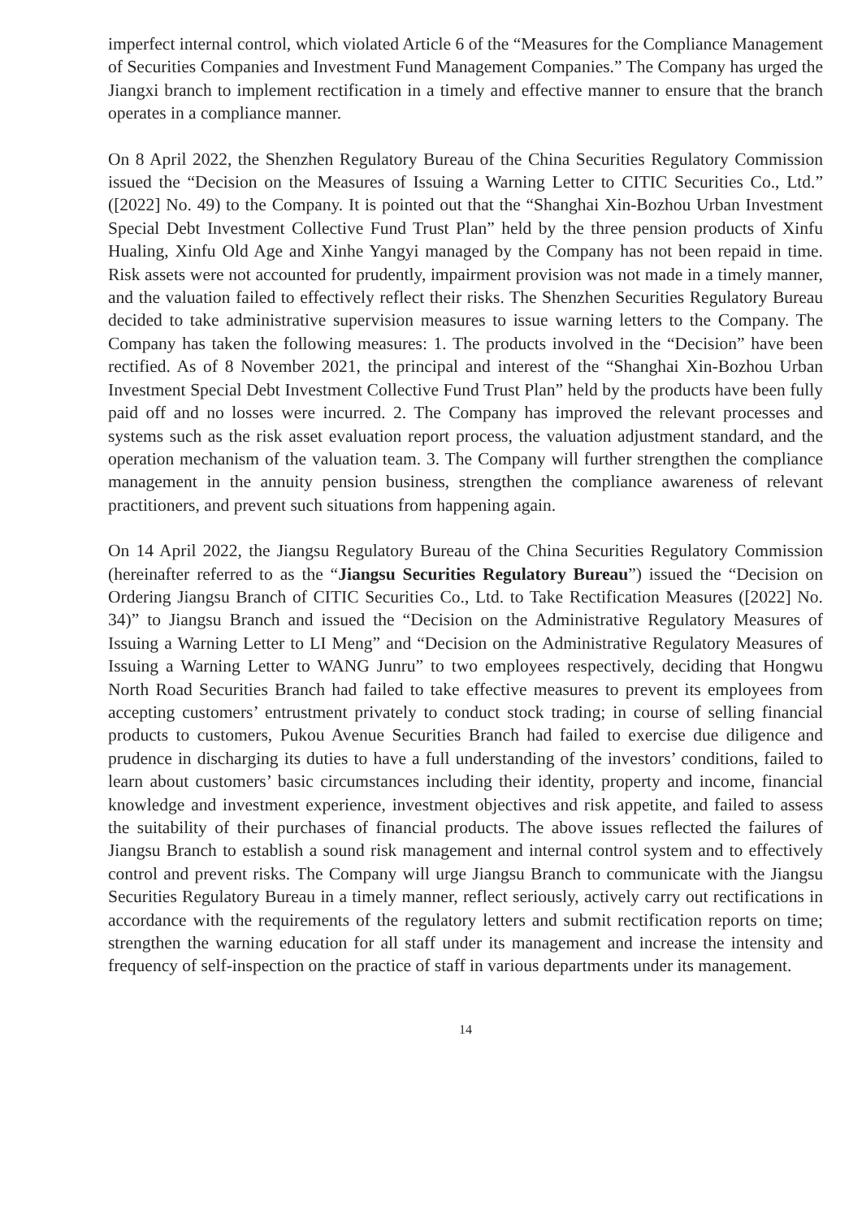imperfect internal control, which violated Article 6 of the “Measures for the Compliance Management of Securities Companies and Investment Fund Management Companies.” The Company has urged the Jiangxi branch to implement rectification in a timely and effective manner to ensure that the branch operates in a compliance manner.
On 8 April 2022, the Shenzhen Regulatory Bureau of the China Securities Regulatory Commission issued the “Decision on the Measures of Issuing a Warning Letter to CITIC Securities Co., Ltd.” ([2022] No. 49) to the Company. It is pointed out that the “Shanghai Xin-Bozhou Urban Investment Special Debt Investment Collective Fund Trust Plan” held by the three pension products of Xinfu Hualing, Xinfu Old Age and Xinhe Yangyi managed by the Company has not been repaid in time. Risk assets were not accounted for prudently, impairment provision was not made in a timely manner, and the valuation failed to effectively reflect their risks. The Shenzhen Securities Regulatory Bureau decided to take administrative supervision measures to issue warning letters to the Company. The Company has taken the following measures: 1. The products involved in the “Decision” have been rectified. As of 8 November 2021, the principal and interest of the “Shanghai Xin-Bozhou Urban Investment Special Debt Investment Collective Fund Trust Plan” held by the products have been fully paid off and no losses were incurred. 2. The Company has improved the relevant processes and systems such as the risk asset evaluation report process, the valuation adjustment standard, and the operation mechanism of the valuation team. 3. The Company will further strengthen the compliance management in the annuity pension business, strengthen the compliance awareness of relevant practitioners, and prevent such situations from happening again.
On 14 April 2022, the Jiangsu Regulatory Bureau of the China Securities Regulatory Commission (hereinafter referred to as the “Jiangsu Securities Regulatory Bureau”) issued the “Decision on Ordering Jiangsu Branch of CITIC Securities Co., Ltd. to Take Rectification Measures ([2022] No. 34)” to Jiangsu Branch and issued the “Decision on the Administrative Regulatory Measures of Issuing a Warning Letter to LI Meng” and “Decision on the Administrative Regulatory Measures of Issuing a Warning Letter to WANG Junru” to two employees respectively, deciding that Hongwu North Road Securities Branch had failed to take effective measures to prevent its employees from accepting customers’ entrustment privately to conduct stock trading; in course of selling financial products to customers, Pukou Avenue Securities Branch had failed to exercise due diligence and prudence in discharging its duties to have a full understanding of the investors’ conditions, failed to learn about customers’ basic circumstances including their identity, property and income, financial knowledge and investment experience, investment objectives and risk appetite, and failed to assess the suitability of their purchases of financial products. The above issues reflected the failures of Jiangsu Branch to establish a sound risk management and internal control system and to effectively control and prevent risks. The Company will urge Jiangsu Branch to communicate with the Jiangsu Securities Regulatory Bureau in a timely manner, reflect seriously, actively carry out rectifications in accordance with the requirements of the regulatory letters and submit rectification reports on time; strengthen the warning education for all staff under its management and increase the intensity and frequency of self-inspection on the practice of staff in various departments under its management.
14